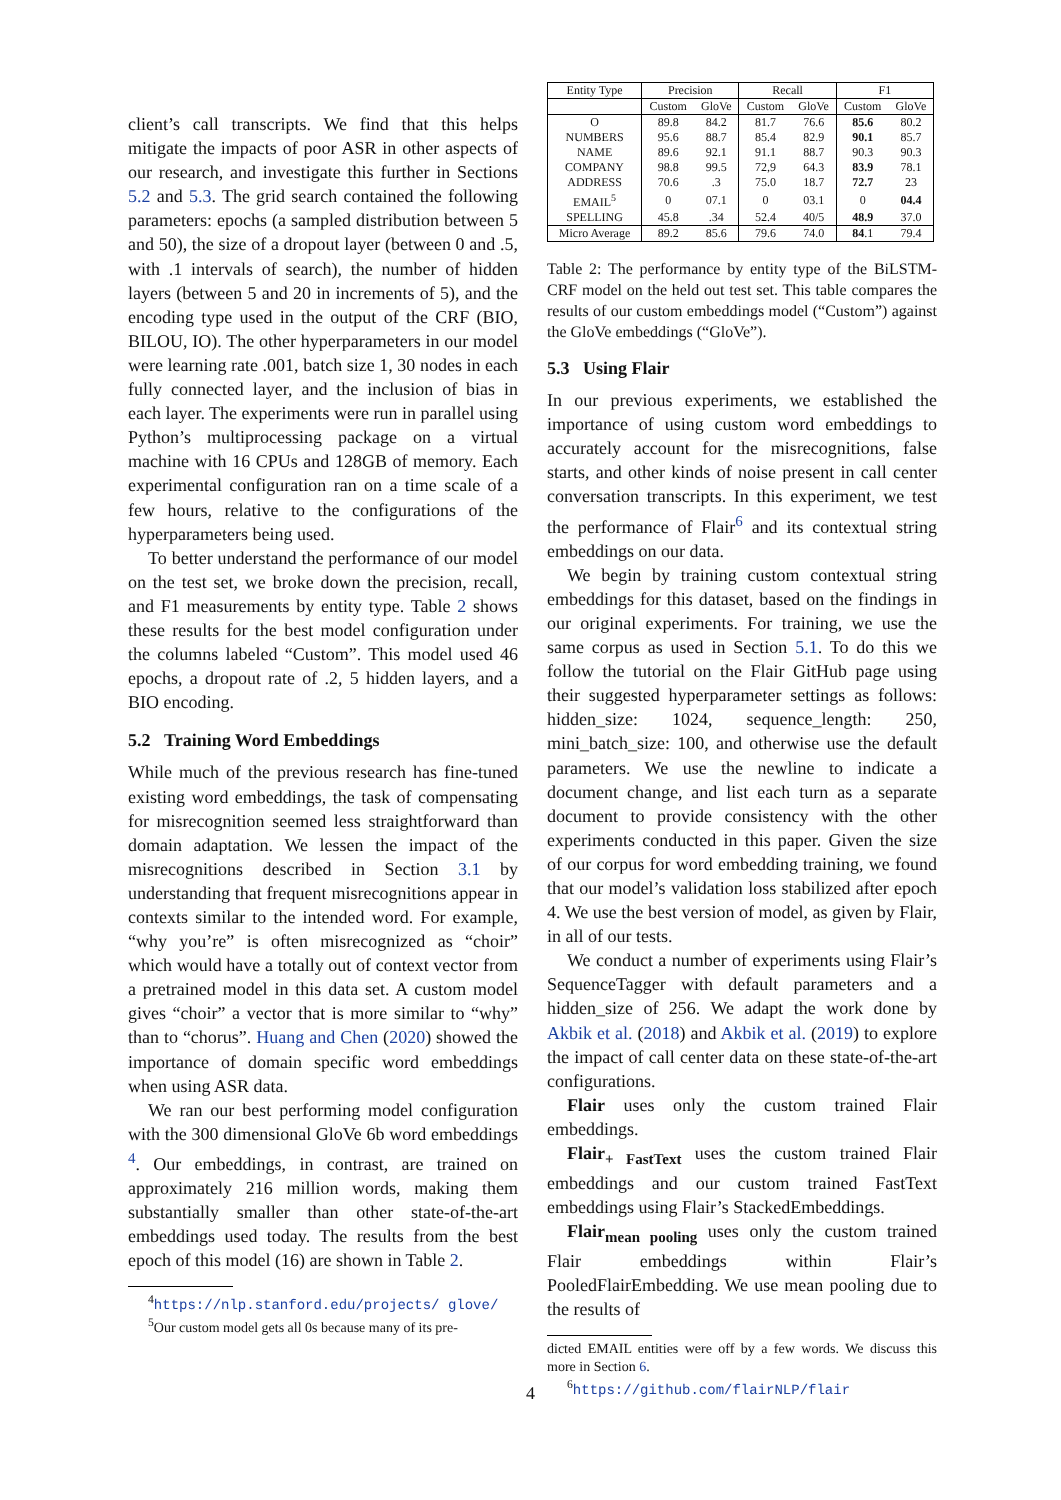client’s call transcripts. We find that this helps mitigate the impacts of poor ASR in other aspects of our research, and investigate this further in Sections 5.2 and 5.3. The grid search contained the following parameters: epochs (a sampled distribution between 5 and 50), the size of a dropout layer (between 0 and .5, with .1 intervals of search), the number of hidden layers (between 5 and 20 in increments of 5), and the encoding type used in the output of the CRF (BIO, BILOU, IO). The other hyperparameters in our model were learning rate .001, batch size 1, 30 nodes in each fully connected layer, and the inclusion of bias in each layer. The experiments were run in parallel using Python’s multiprocessing package on a virtual machine with 16 CPUs and 128GB of memory. Each experimental configuration ran on a time scale of a few hours, relative to the configurations of the hyperparameters being used.
To better understand the performance of our model on the test set, we broke down the precision, recall, and F1 measurements by entity type. Table 2 shows these results for the best model configuration under the columns labeled “Custom”. This model used 46 epochs, a dropout rate of .2, 5 hidden layers, and a BIO encoding.
5.2 Training Word Embeddings
While much of the previous research has fine-tuned existing word embeddings, the task of compensating for misrecognition seemed less straightforward than domain adaptation. We lessen the impact of the misrecognitions described in Section 3.1 by understanding that frequent misrecognitions appear in contexts similar to the intended word. For example, “why you’re” is often misrecognized as “choir” which would have a totally out of context vector from a pretrained model in this data set. A custom model gives “choir” a vector that is more similar to “why” than to “chorus”. Huang and Chen (2020) showed the importance of domain specific word embeddings when using ASR data.
We ran our best performing model configuration with the 300 dimensional GloVe 6b word embeddings <sup>4</sup>. Our embeddings, in contrast, are trained on approximately 216 million words, making them substantially smaller than other state-of-the-art embeddings used today. The results from the best epoch of this model (16) are shown in Table 2.
<sup>4</sup> https://nlp.stanford.edu/projects/ glove/
<sup>5</sup> Our custom model gets all 0s because many of its pre-
| Entity Type | Precision | | Recall | | F1 | |
| --- | --- | --- | --- | --- | --- | --- |
| | Custom | GloVe | Custom | GloVe | Custom | GloVe |
| O | 89.8 | 84.2 | 81.7 | 76.6 | 85.6 | 80.2 |
| NUMBERS | 95.6 | 88.7 | 85.4 | 82.9 | 90.1 | 85.7 |
| NAME | 89.6 | 92.1 | 91.1 | 88.7 | 90.3 | 90.3 |
| COMPANY | 98.8 | 99.5 | 72,9 | 64.3 | 83.9 | 78.1 |
| ADDRESS | 70.6 | .3 | 75.0 | 18.7 | 72.7 | 23 |
| EMAIL<sup>5</sup> | 0 | 07.1 | 0 | 03.1 | 0 | 04.4 |
| SPELLING | 45.8 | .34 | 52.4 | 40/5 | 48.9 | 37.0 |
| Micro Average | 89.2 | 85.6 | 79.6 | 74.0 | 84 .1 | 79.4 |
Table 2: The performance by entity type of the BiLSTM-CRF model on the held out test set. This table compares the results of our custom embeddings model (“Custom”) against the GloVe embeddings (“GloVe”).
5.3 Using Flair
In our previous experiments, we established the importance of using custom word embeddings to accurately account for the misrecognitions, false starts, and other kinds of noise present in call center conversation transcripts. In this experiment, we test the performance of Flair<sup>6</sup> and its contextual string embeddings on our data.
We begin by training custom contextual string embeddings for this dataset, based on the findings in our original experiments. For training, we use the same corpus as used in Section 5.1. To do this we follow the tutorial on the Flair GitHub page using their suggested hyperparameter settings as follows: hidden_size: 1024, sequence_length: 250, mini_batch_size: 100, and otherwise use the default parameters. We use the newline to indicate a document change, and list each turn as a separate document to provide consistency with the other experiments conducted in this paper. Given the size of our corpus for word embedding training, we found that our model’s validation loss stabilized after epoch 4. We use the best version of model, as given by Flair, in all of our tests.
We conduct a number of experiments using Flair’s SequenceTagger with default parameters and a hidden_size of 256. We adapt the work done by Akbik et al. (2018) and Akbik et al. (2019) to explore the impact of call center data on these state-of-the-art configurations.
Flair uses only the custom trained Flair embeddings.
Flair<sub>+ FastText</sub> uses the custom trained Flair embeddings and our custom trained FastText embeddings using Flair’s StackedEmbeddings.
Flair<sub>mean pooling</sub> uses only the custom trained Flair embeddings within Flair’s PooledFlairEmbedding. We use mean pooling due to the results of
dicted EMAIL entities were off by a few words. We discuss this more in Section 6.
<sup>6</sup> https://github.com/flairNLP/flair
4